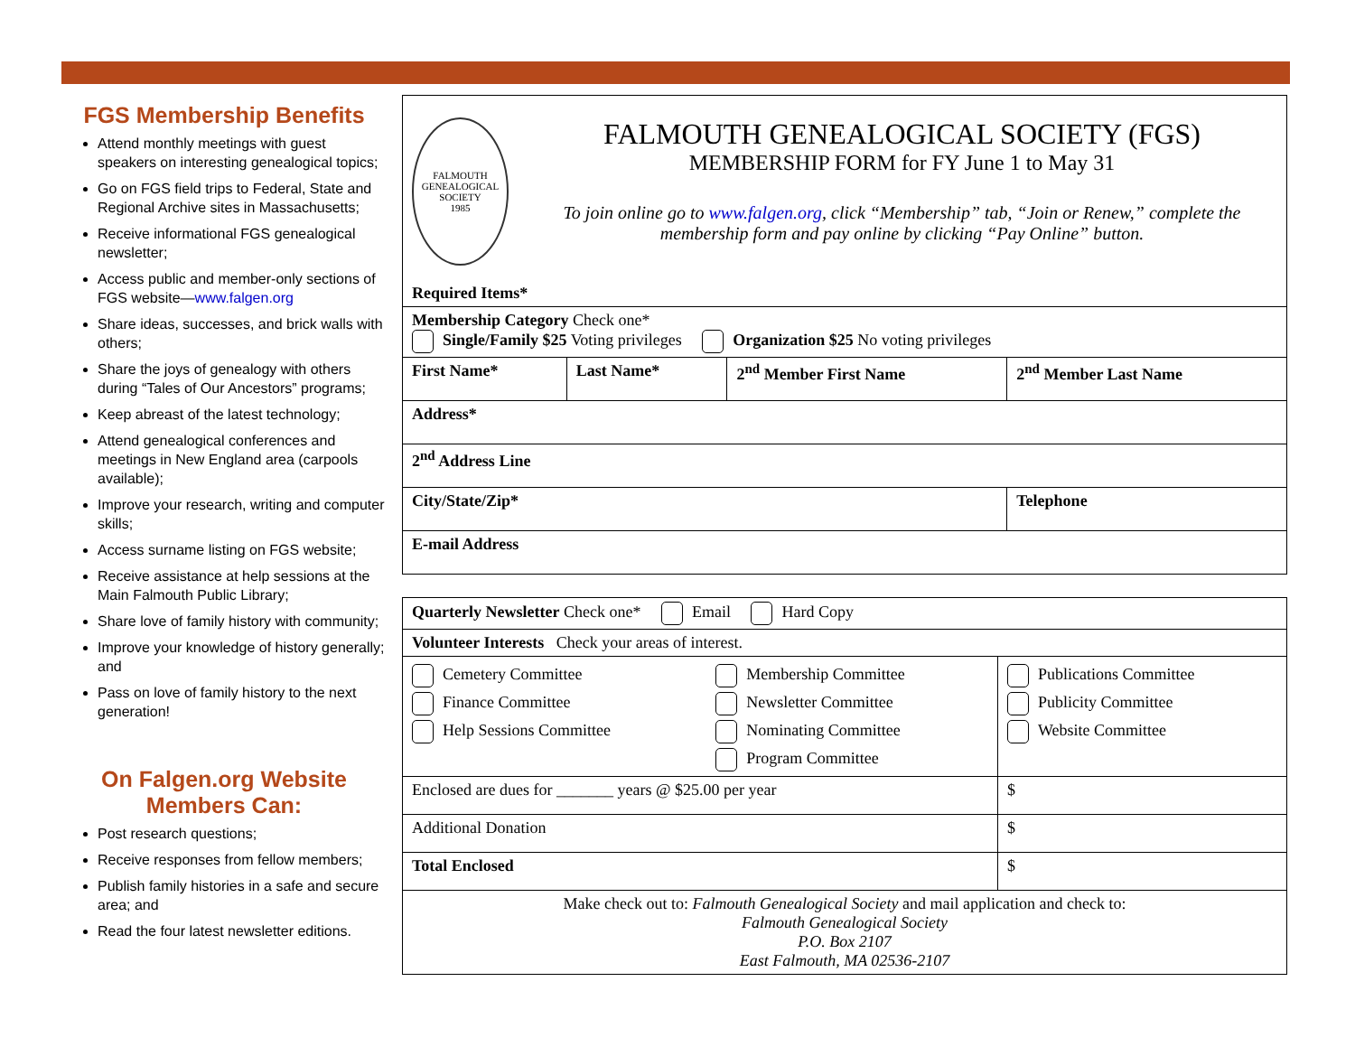FGS Membership Benefits
Attend monthly meetings with guest speakers on interesting genealogical topics;
Go on FGS field trips to Federal, State and Regional Archive sites in Massachusetts;
Receive informational FGS genealogical newsletter;
Access public and member-only sections of FGS website—www.falgen.org
Share ideas, successes, and brick walls with others;
Share the joys of genealogy with others during “Tales of Our Ancestors” programs;
Keep abreast of the latest technology;
Attend genealogical conferences and meetings in New England area (carpools available);
Improve your research, writing and computer skills;
Access surname listing on FGS website;
Receive assistance at help sessions at the Main Falmouth Public Library;
Share love of family history with community;
Improve your knowledge of history generally; and
Pass on love of family history to the next generation!
On Falgen.org Website
Members Can:
Post research questions;
Receive responses from fellow members;
Publish family histories in a safe and secure area; and
Read the four latest newsletter editions.
| FALMOUTH GENEALOGICAL SOCIETY 1985 FALMOUTH GENEALOGICAL SOCIETY (FGS) MEMBERSHIP FORM for FY June 1 to May 31 To join online go to www.falgen.org , click “Membership” tab, “Join or Renew,” complete the membership form and pay online by clicking “Pay Online” button. Required Items* | | | |
| Membership Category Check one* Single/Family $25 Voting privileges Organization $25 No voting privileges | | | |
| First Name* | Last Name* | 2<sup>nd</sup> Member First Name | 2<sup>nd</sup> Member Last Name |
| Address* | | | |
| 2<sup>nd</sup> Address Line | | | |
| City/State/Zip* | | | Telephone |
| E-mail Address | | | |
| Quarterly Newsletter Check one* Email Hard Copy | | |
| Volunteer Interests Check your areas of interest. | | |
| Cemetery Committee Finance Committee Help Sessions Committee | Membership Committee Newsletter Committee Nominating Committee Program Committee | Publications Committee Publicity Committee Website Committee |
| Enclosed are dues for _______ years @ $25.00 per year | | $ |
| Additional Donation | | $ |
| Total Enclosed | | $ |
| Make check out to: Falmouth Genealogical Society and mail application and check to: Falmouth Genealogical Society P.O. Box 2107 East Falmouth, MA 02536-2107 | | |